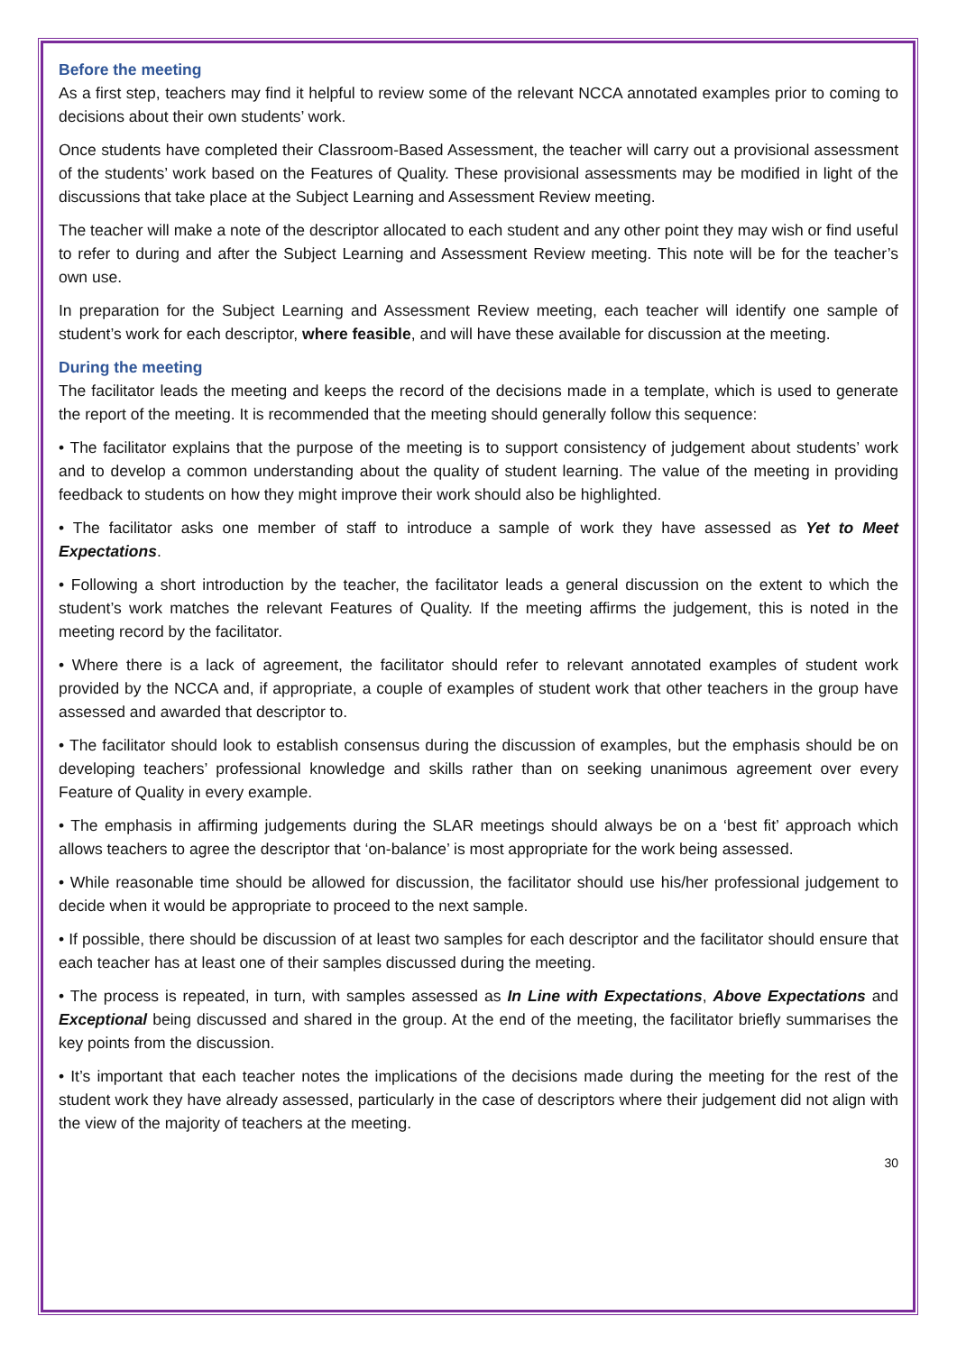Before the meeting
As a first step, teachers may find it helpful to review some of the relevant NCCA annotated examples prior to coming to decisions about their own students’ work.
Once students have completed their Classroom-Based Assessment, the teacher will carry out a provisional assessment of the students’ work based on the Features of Quality. These provisional assessments may be modified in light of the discussions that take place at the Subject Learning and Assessment Review meeting.
The teacher will make a note of the descriptor allocated to each student and any other point they may wish or find useful to refer to during and after the Subject Learning and Assessment Review meeting. This note will be for the teacher’s own use.
In preparation for the Subject Learning and Assessment Review meeting, each teacher will identify one sample of student’s work for each descriptor, where feasible, and will have these available for discussion at the meeting.
During the meeting
The facilitator leads the meeting and keeps the record of the decisions made in a template, which is used to generate the report of the meeting. It is recommended that the meeting should generally follow this sequence:
• The facilitator explains that the purpose of the meeting is to support consistency of judgement about students’ work and to develop a common understanding about the quality of student learning. The value of the meeting in providing feedback to students on how they might improve their work should also be highlighted.
• The facilitator asks one member of staff to introduce a sample of work they have assessed as Yet to Meet Expectations.
• Following a short introduction by the teacher, the facilitator leads a general discussion on the extent to which the student’s work matches the relevant Features of Quality. If the meeting affirms the judgement, this is noted in the meeting record by the facilitator.
• Where there is a lack of agreement, the facilitator should refer to relevant annotated examples of student work provided by the NCCA and, if appropriate, a couple of examples of student work that other teachers in the group have assessed and awarded that descriptor to.
• The facilitator should look to establish consensus during the discussion of examples, but the emphasis should be on developing teachers’ professional knowledge and skills rather than on seeking unanimous agreement over every Feature of Quality in every example.
• The emphasis in affirming judgements during the SLAR meetings should always be on a ‘best fit’ approach which allows teachers to agree the descriptor that ‘on-balance’ is most appropriate for the work being assessed.
• While reasonable time should be allowed for discussion, the facilitator should use his/her professional judgement to decide when it would be appropriate to proceed to the next sample.
• If possible, there should be discussion of at least two samples for each descriptor and the facilitator should ensure that each teacher has at least one of their samples discussed during the meeting.
• The process is repeated, in turn, with samples assessed as In Line with Expectations, Above Expectations and Exceptional being discussed and shared in the group. At the end of the meeting, the facilitator briefly summarises the key points from the discussion.
• It’s important that each teacher notes the implications of the decisions made during the meeting for the rest of the student work they have already assessed, particularly in the case of descriptors where their judgement did not align with the view of the majority of teachers at the meeting.
30